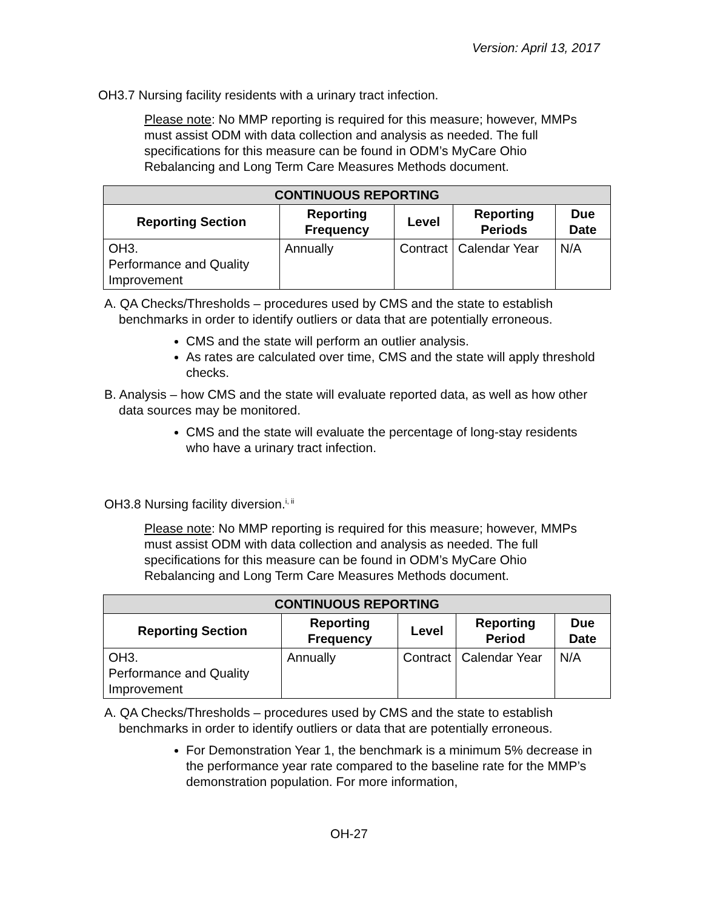Version: April 13, 2017
OH3.7 Nursing facility residents with a urinary tract infection.
Please note: No MMP reporting is required for this measure; however, MMPs must assist ODM with data collection and analysis as needed. The full specifications for this measure can be found in ODM’s MyCare Ohio Rebalancing and Long Term Care Measures Methods document.
| CONTINUOUS REPORTING | | | | |
| --- | --- | --- | --- | --- |
| Reporting Section | Reporting Frequency | Level | Reporting Periods | Due Date |
| OH3. Performance and Quality Improvement | Annually | Contract | Calendar Year | N/A |
A. QA Checks/Thresholds – procedures used by CMS and the state to establish benchmarks in order to identify outliers or data that are potentially erroneous.
CMS and the state will perform an outlier analysis.
As rates are calculated over time, CMS and the state will apply threshold checks.
B. Analysis – how CMS and the state will evaluate reported data, as well as how other data sources may be monitored.
CMS and the state will evaluate the percentage of long-stay residents who have a urinary tract infection.
OH3.8 Nursing facility diversion.<sup>i, ii</sup>
Please note: No MMP reporting is required for this measure; however, MMPs must assist ODM with data collection and analysis as needed. The full specifications for this measure can be found in ODM’s MyCare Ohio Rebalancing and Long Term Care Measures Methods document.
| CONTINUOUS REPORTING | | | | |
| --- | --- | --- | --- | --- |
| Reporting Section | Reporting Frequency | Level | Reporting Period | Due Date |
| OH3. Performance and Quality Improvement | Annually | Contract | Calendar Year | N/A |
A. QA Checks/Thresholds – procedures used by CMS and the state to establish benchmarks in order to identify outliers or data that are potentially erroneous.
For Demonstration Year 1, the benchmark is a minimum 5% decrease in the performance year rate compared to the baseline rate for the MMP’s demonstration population. For more information,
OH-27